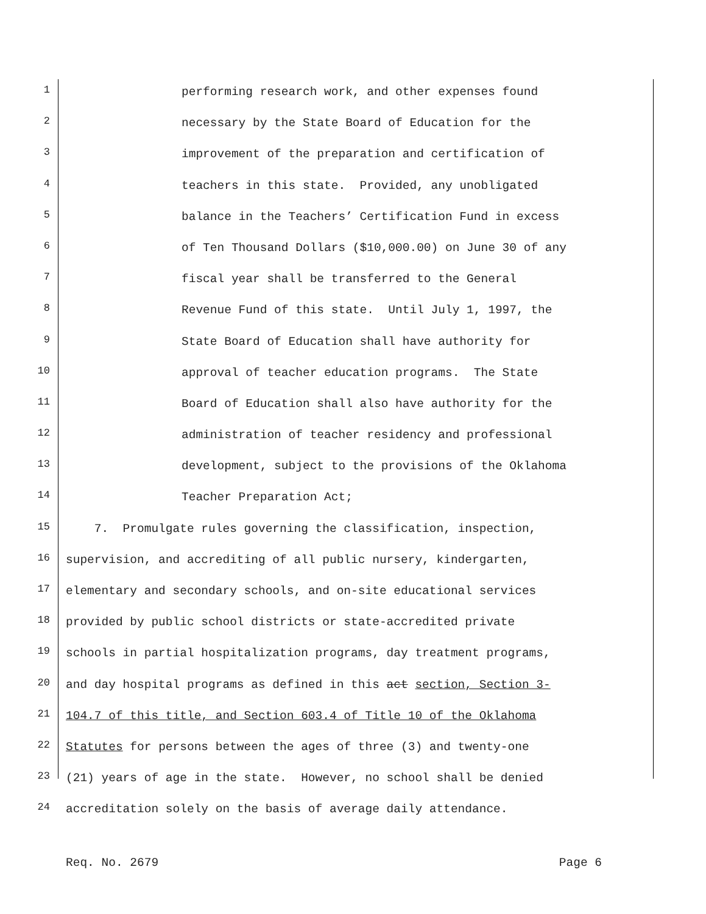1 performing research work, and other expenses found
2 necessary by the State Board of Education for the
3 improvement of the preparation and certification of
4 teachers in this state. Provided, any unobligated
5 balance in the Teachers’ Certification Fund in excess
6 of Ten Thousand Dollars ($10,000.00) on June 30 of any
7 fiscal year shall be transferred to the General
8 Revenue Fund of this state. Until July 1, 1997, the
9 State Board of Education shall have authority for
10 approval of teacher education programs. The State
11 Board of Education shall also have authority for the
12 administration of teacher residency and professional
13 development, subject to the provisions of the Oklahoma
14 Teacher Preparation Act;
15 7. Promulgate rules governing the classification, inspection,
16 supervision, and accrediting of all public nursery, kindergarten,
17 elementary and secondary schools, and on-site educational services
18 provided by public school districts or state-accredited private
19 schools in partial hospitalization programs, day treatment programs,
20 and day hospital programs as defined in this act section, Section 3-
21 104.7 of this title, and Section 603.4 of Title 10 of the Oklahoma
22 Statutes for persons between the ages of three (3) and twenty-one
23 (21) years of age in the state. However, no school shall be denied
24 accreditation solely on the basis of average daily attendance.
Req. No. 2679 Page 6